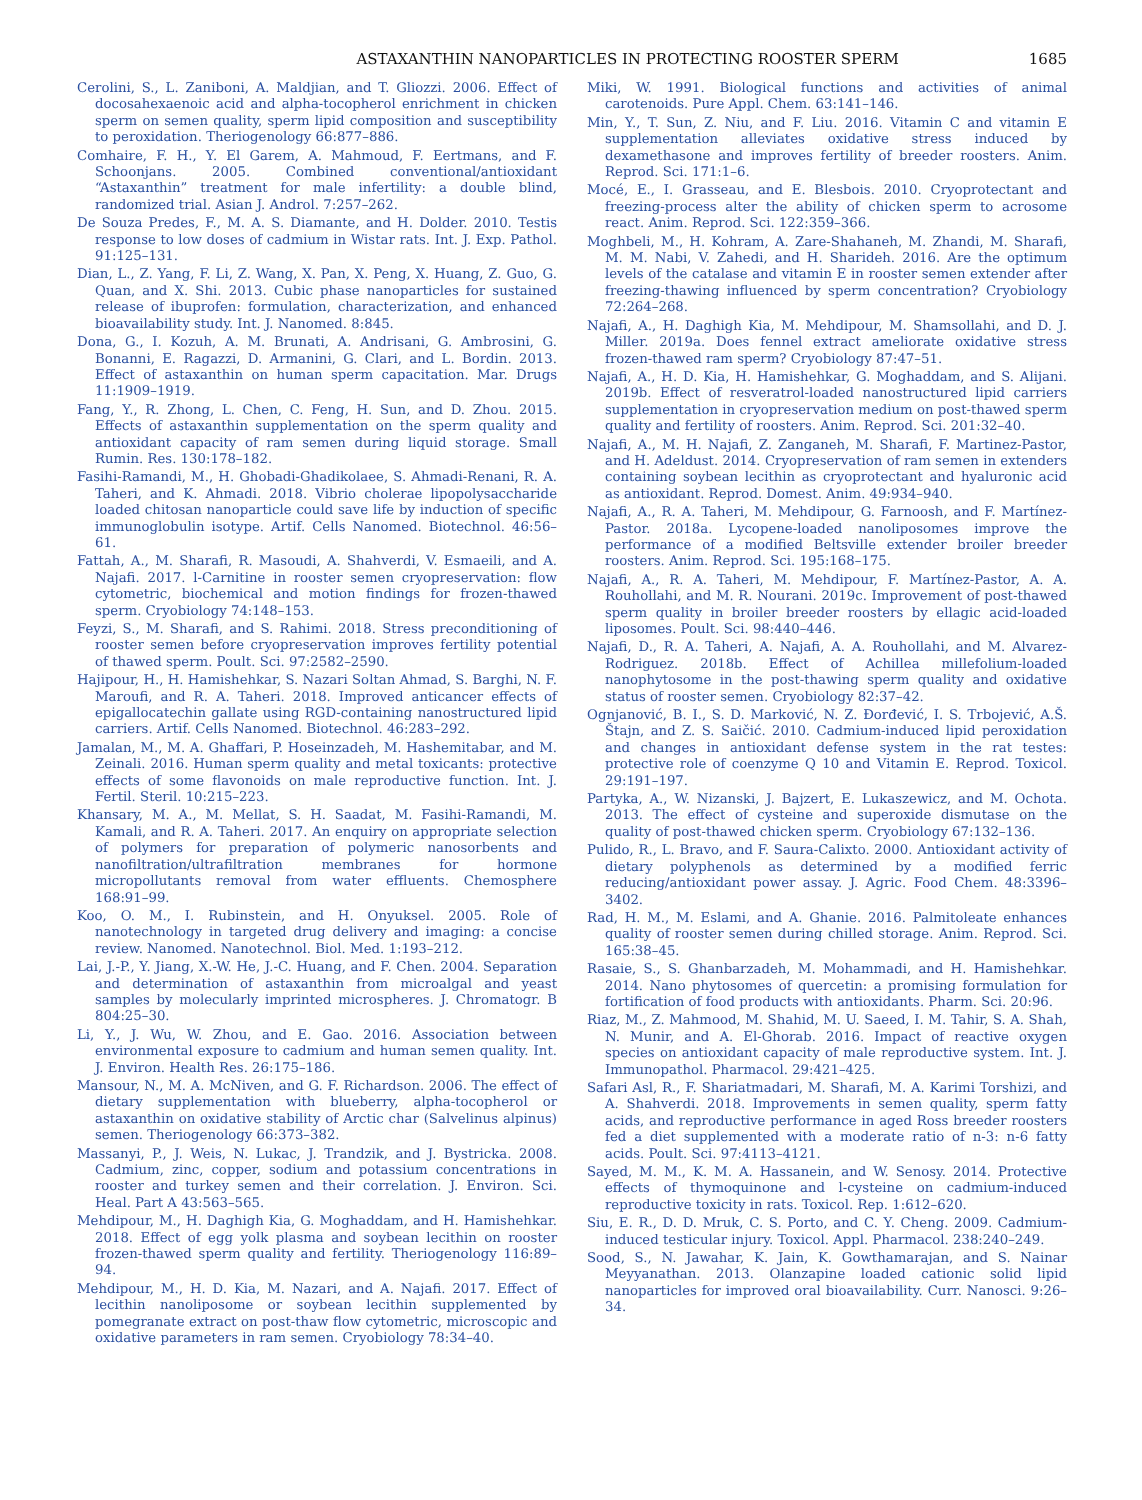ASTAXANTHIN NANOPARTICLES IN PROTECTING ROOSTER SPERM
1685
Cerolini, S., L. Zaniboni, A. Maldjian, and T. Gliozzi. 2006. Effect of docosahexaenoic acid and alpha-tocopherol enrichment in chicken sperm on semen quality, sperm lipid composition and susceptibility to peroxidation. Theriogenology 66:877–886.
Comhaire, F. H., Y. El Garem, A. Mahmoud, F. Eertmans, and F. Schoonjans. 2005. Combined conventional/antioxidant “Astaxanthin” treatment for male infertility: a double blind, randomized trial. Asian J. Androl. 7:257–262.
De Souza Predes, F., M. A. S. Diamante, and H. Dolder. 2010. Testis response to low doses of cadmium in Wistar rats. Int. J. Exp. Pathol. 91:125–131.
Dian, L., Z. Yang, F. Li, Z. Wang, X. Pan, X. Peng, X. Huang, Z. Guo, G. Quan, and X. Shi. 2013. Cubic phase nanoparticles for sustained release of ibuprofen: formulation, characterization, and enhanced bioavailability study. Int. J. Nanomed. 8:845.
Dona, G., I. Kozuh, A. M. Brunati, A. Andrisani, G. Ambrosini, G. Bonanni, E. Ragazzi, D. Armanini, G. Clari, and L. Bordin. 2013. Effect of astaxanthin on human sperm capacitation. Mar. Drugs 11:1909–1919.
Fang, Y., R. Zhong, L. Chen, C. Feng, H. Sun, and D. Zhou. 2015. Effects of astaxanthin supplementation on the sperm quality and antioxidant capacity of ram semen during liquid storage. Small Rumin. Res. 130:178–182.
Fasihi-Ramandi, M., H. Ghobadi-Ghadikolaee, S. Ahmadi-Renani, R. A. Taheri, and K. Ahmadi. 2018. Vibrio cholerae lipopolysaccharide loaded chitosan nanoparticle could save life by induction of specific immunoglobulin isotype. Artif. Cells Nanomed. Biotechnol. 46:56–61.
Fattah, A., M. Sharafi, R. Masoudi, A. Shahverdi, V. Esmaeili, and A. Najafi. 2017. l-Carnitine in rooster semen cryopreservation: flow cytometric, biochemical and motion findings for frozen-thawed sperm. Cryobiology 74:148–153.
Feyzi, S., M. Sharafi, and S. Rahimi. 2018. Stress preconditioning of rooster semen before cryopreservation improves fertility potential of thawed sperm. Poult. Sci. 97:2582–2590.
Hajipour, H., H. Hamishehkar, S. Nazari Soltan Ahmad, S. Barghi, N. F. Maroufi, and R. A. Taheri. 2018. Improved anticancer effects of epigallocatechin gallate using RGD-containing nanostructured lipid carriers. Artif. Cells Nanomed. Biotechnol. 46:283–292.
Jamalan, M., M. A. Ghaffari, P. Hoseinzadeh, M. Hashemitabar, and M. Zeinali. 2016. Human sperm quality and metal toxicants: protective effects of some flavonoids on male reproductive function. Int. J. Fertil. Steril. 10:215–223.
Khansary, M. A., M. Mellat, S. H. Saadat, M. Fasihi-Ramandi, M. Kamali, and R. A. Taheri. 2017. An enquiry on appropriate selection of polymers for preparation of polymeric nanosorbents and nanofiltration/ultrafiltration membranes for hormone micropollutants removal from water effluents. Chemosphere 168:91–99.
Koo, O. M., I. Rubinstein, and H. Onyuksel. 2005. Role of nanotechnology in targeted drug delivery and imaging: a concise review. Nanomed. Nanotechnol. Biol. Med. 1:193–212.
Lai, J.-P., Y. Jiang, X.-W. He, J.-C. Huang, and F. Chen. 2004. Separation and determination of astaxanthin from microalgal and yeast samples by molecularly imprinted microspheres. J. Chromatogr. B 804:25–30.
Li, Y., J. Wu, W. Zhou, and E. Gao. 2016. Association between environmental exposure to cadmium and human semen quality. Int. J. Environ. Health Res. 26:175–186.
Mansour, N., M. A. McNiven, and G. F. Richardson. 2006. The effect of dietary supplementation with blueberry, alpha-tocopherol or astaxanthin on oxidative stability of Arctic char (Salvelinus alpinus) semen. Theriogenology 66:373–382.
Massanyi, P., J. Weis, N. Lukac, J. Trandzik, and J. Bystricka. 2008. Cadmium, zinc, copper, sodium and potassium concentrations in rooster and turkey semen and their correlation. J. Environ. Sci. Heal. Part A 43:563–565.
Mehdipour, M., H. Daghigh Kia, G. Moghaddam, and H. Hamishehkar. 2018. Effect of egg yolk plasma and soybean lecithin on rooster frozen-thawed sperm quality and fertility. Theriogenology 116:89–94.
Mehdipour, M., H. D. Kia, M. Nazari, and A. Najafi. 2017. Effect of lecithin nanoliposome or soybean lecithin supplemented by pomegranate extract on post-thaw flow cytometric, microscopic and oxidative parameters in ram semen. Cryobiology 78:34–40.
Miki, W. 1991. Biological functions and activities of animal carotenoids. Pure Appl. Chem. 63:141–146.
Min, Y., T. Sun, Z. Niu, and F. Liu. 2016. Vitamin C and vitamin E supplementation alleviates oxidative stress induced by dexamethasone and improves fertility of breeder roosters. Anim. Reprod. Sci. 171:1–6.
Mocé, E., I. Grasseau, and E. Blesbois. 2010. Cryoprotectant and freezing-process alter the ability of chicken sperm to acrosome react. Anim. Reprod. Sci. 122:359–366.
Moghbeli, M., H. Kohram, A. Zare-Shahaneh, M. Zhandi, M. Sharafi, M. M. Nabi, V. Zahedi, and H. Sharideh. 2016. Are the optimum levels of the catalase and vitamin E in rooster semen extender after freezing-thawing influenced by sperm concentration? Cryobiology 72:264–268.
Najafi, A., H. Daghigh Kia, M. Mehdipour, M. Shamsollahi, and D. J. Miller. 2019a. Does fennel extract ameliorate oxidative stress frozen-thawed ram sperm? Cryobiology 87:47–51.
Najafi, A., H. D. Kia, H. Hamishehkar, G. Moghaddam, and S. Alijani. 2019b. Effect of resveratrol-loaded nanostructured lipid carriers supplementation in cryopreservation medium on post-thawed sperm quality and fertility of roosters. Anim. Reprod. Sci. 201:32–40.
Najafi, A., M. H. Najafi, Z. Zanganeh, M. Sharafi, F. Martinez-Pastor, and H. Adeldust. 2014. Cryopreservation of ram semen in extenders containing soybean lecithin as cryoprotectant and hyaluronic acid as antioxidant. Reprod. Domest. Anim. 49:934–940.
Najafi, A., R. A. Taheri, M. Mehdipour, G. Farnoosh, and F. Martínez-Pastor. 2018a. Lycopene-loaded nanoliposomes improve the performance of a modified Beltsville extender broiler breeder roosters. Anim. Reprod. Sci. 195:168–175.
Najafi, A., R. A. Taheri, M. Mehdipour, F. Martínez-Pastor, A. A. Rouhollahi, and M. R. Nourani. 2019c. Improvement of post-thawed sperm quality in broiler breeder roosters by ellagic acid-loaded liposomes. Poult. Sci. 98:440–446.
Najafi, D., R. A. Taheri, A. Najafi, A. A. Rouhollahi, and M. Alvarez-Rodriguez. 2018b. Effect of Achillea millefolium-loaded nanophytosome in the post-thawing sperm quality and oxidative status of rooster semen. Cryobiology 82:37–42.
Ognjanović, B. I., S. D. Marković, N. Z. Đorđević, I. S. Trbojević, A.Š. Štajn, and Z. S. Saičić. 2010. Cadmium-induced lipid peroxidation and changes in antioxidant defense system in the rat testes: protective role of coenzyme Q 10 and Vitamin E. Reprod. Toxicol. 29:191–197.
Partyka, A., W. Nizanski, J. Bajzert, E. Lukaszewicz, and M. Ochota. 2013. The effect of cysteine and superoxide dismutase on the quality of post-thawed chicken sperm. Cryobiology 67:132–136.
Pulido, R., L. Bravo, and F. Saura-Calixto. 2000. Antioxidant activity of dietary polyphenols as determined by a modified ferric reducing/antioxidant power assay. J. Agric. Food Chem. 48:3396–3402.
Rad, H. M., M. Eslami, and A. Ghanie. 2016. Palmitoleate enhances quality of rooster semen during chilled storage. Anim. Reprod. Sci. 165:38–45.
Rasaie, S., S. Ghanbarzadeh, M. Mohammadi, and H. Hamishehkar. 2014. Nano phytosomes of quercetin: a promising formulation for fortification of food products with antioxidants. Pharm. Sci. 20:96.
Riaz, M., Z. Mahmood, M. Shahid, M. U. Saeed, I. M. Tahir, S. A. Shah, N. Munir, and A. El-Ghorab. 2016. Impact of reactive oxygen species on antioxidant capacity of male reproductive system. Int. J. Immunopathol. Pharmacol. 29:421–425.
Safari Asl, R., F. Shariatmadari, M. Sharafi, M. A. Karimi Torshizi, and A. Shahverdi. 2018. Improvements in semen quality, sperm fatty acids, and reproductive performance in aged Ross breeder roosters fed a diet supplemented with a moderate ratio of n-3: n-6 fatty acids. Poult. Sci. 97:4113–4121.
Sayed, M. M., K. M. A. Hassanein, and W. Senosy. 2014. Protective effects of thymoquinone and l-cysteine on cadmium-induced reproductive toxicity in rats. Toxicol. Rep. 1:612–620.
Siu, E. R., D. D. Mruk, C. S. Porto, and C. Y. Cheng. 2009. Cadmium-induced testicular injury. Toxicol. Appl. Pharmacol. 238:240–249.
Sood, S., N. Jawahar, K. Jain, K. Gowthamarajan, and S. Nainar Meyyanathan. 2013. Olanzapine loaded cationic solid lipid nanoparticles for improved oral bioavailability. Curr. Nanosci. 9:26–34.